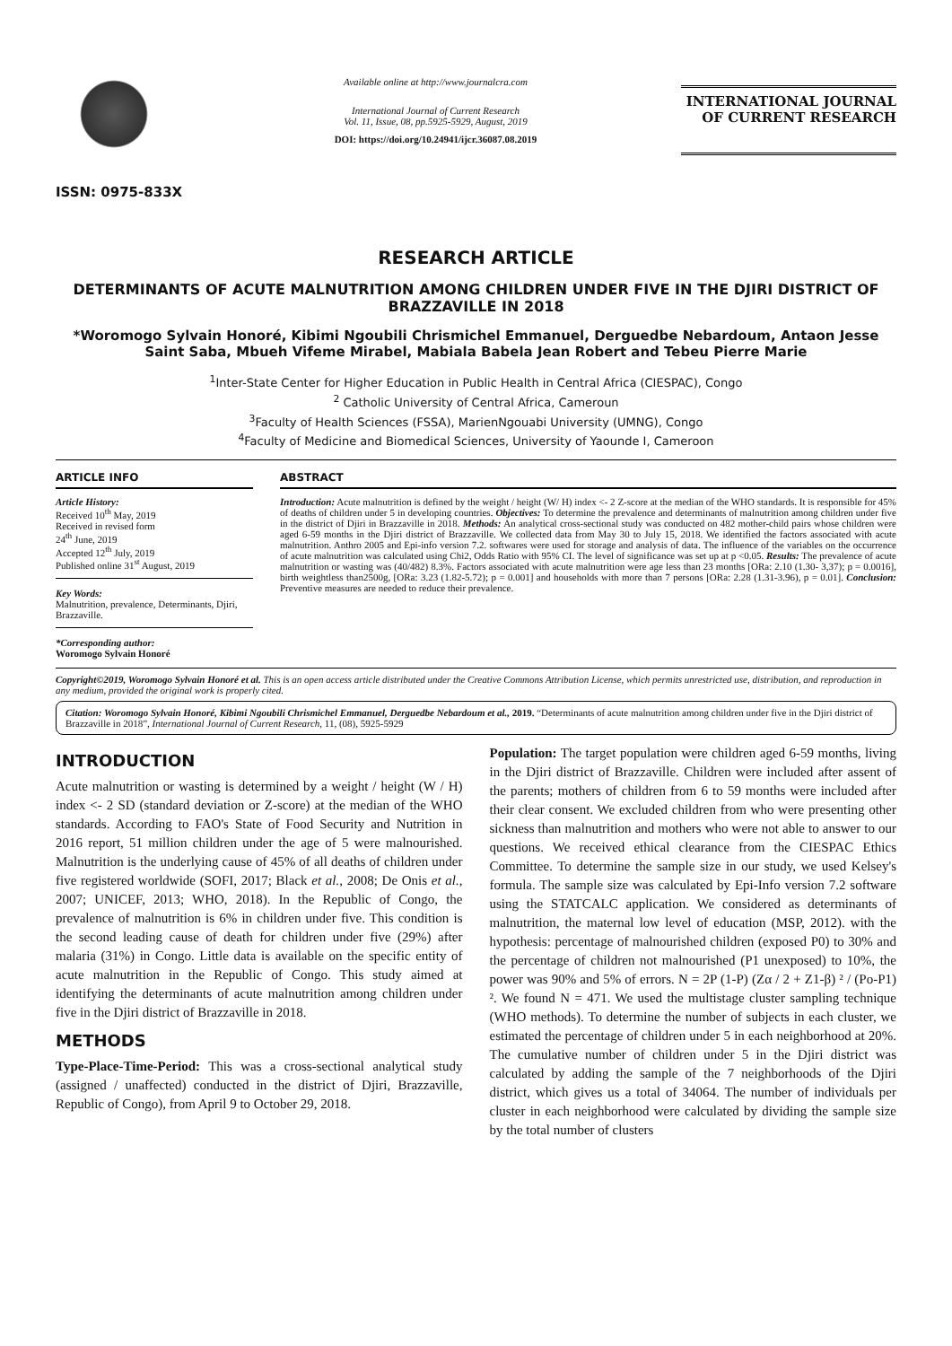ISSN: 0975-833X
Available online at http://www.journalcra.com
International Journal of Current Research
Vol. 11, Issue, 08, pp.5925-5929, August, 2019
DOI: https://doi.org/10.24941/ijcr.36087.08.2019
INTERNATIONAL JOURNAL
OF CURRENT RESEARCH
RESEARCH ARTICLE
DETERMINANTS OF ACUTE MALNUTRITION AMONG CHILDREN UNDER FIVE IN THE DJIRI DISTRICT OF BRAZZAVILLE IN 2018
*Woromogo Sylvain Honoré, Kibimi Ngoubili Chrismichel Emmanuel, Derguedbe Nebardoum, Antaon Jesse Saint Saba, Mbueh Vifeme Mirabel, Mabiala Babela Jean Robert and Tebeu Pierre Marie
<sup>1</sup> Inter-State Center for Higher Education in Public Health in Central Africa (CIESPAC), Congo
<sup>2</sup> Catholic University of Central Africa, Cameroun
<sup>3</sup> Faculty of Health Sciences (FSSA), MarienNgouabi University (UMNG), Congo
<sup>4</sup> Faculty of Medicine and Biomedical Sciences, University of Yaounde I, Cameroon
ARTICLE INFO
Article History:
Received 10<sup>th</sup> May, 2019
Received in revised form
24<sup>th</sup> June, 2019
Accepted 12<sup>th</sup> July, 2019
Published online 31<sup>st</sup> August, 2019
Key Words:
Malnutrition, prevalence, Determinants, Djiri, Brazzaville.
*Corresponding author:
Woromogo Sylvain Honoré
ABSTRACT
Introduction: Acute malnutrition is defined by the weight / height (W/ H) index <- 2 Z-score at the median of the WHO standards. It is responsible for 45% of deaths of children under 5 in developing countries. Objectives: To determine the prevalence and determinants of malnutrition among children under five in the district of Djiri in Brazzaville in 2018. Methods: An analytical cross-sectional study was conducted on 482 mother-child pairs whose children were aged 6-59 months in the Djiri district of Brazzaville. We collected data from May 30 to July 15, 2018. We identified the factors associated with acute malnutrition. Anthro 2005 and Epi-info version 7.2. softwares were used for storage and analysis of data. The influence of the variables on the occurrence of acute malnutrition was calculated using Chi2, Odds Ratio with 95% CI. The level of significance was set up at p <0.05. Results: The prevalence of acute malnutrition or wasting was (40/482) 8.3%. Factors associated with acute malnutrition were age less than 23 months [ORa: 2.10 (1.30- 3,37); p = 0.0016], birth weightless than2500g, [ORa: 3.23 (1.82-5.72); p = 0.001] and households with more than 7 persons [ORa: 2.28 (1.31-3.96), p = 0.01]. Conclusion: Preventive measures are needed to reduce their prevalence.
Copyright©2019, Woromogo Sylvain Honoré et al. This is an open access article distributed under the Creative Commons Attribution License, which permits unrestricted use, distribution, and reproduction in any medium, provided the original work is properly cited.
Citation: Woromogo Sylvain Honoré, Kibimi Ngoubili Chrismichel Emmanuel, Derguedbe Nebardoum et al., 2019. “Determinants of acute malnutrition among children under five in the Djiri district of Brazzaville in 2018”, International Journal of Current Research, 11, (08), 5925-5929
INTRODUCTION
Acute malnutrition or wasting is determined by a weight / height (W / H) index <- 2 SD (standard deviation or Z-score) at the median of the WHO standards. According to FAO's State of Food Security and Nutrition in 2016 report, 51 million children under the age of 5 were malnourished. Malnutrition is the underlying cause of 45% of all deaths of children under five registered worldwide (SOFI, 2017; Black et al., 2008; De Onis et al., 2007; UNICEF, 2013; WHO, 2018). In the Republic of Congo, the prevalence of malnutrition is 6% in children under five. This condition is the second leading cause of death for children under five (29%) after malaria (31%) in Congo. Little data is available on the specific entity of acute malnutrition in the Republic of Congo. This study aimed at identifying the determinants of acute malnutrition among children under five in the Djiri district of Brazzaville in 2018.
METHODS
Type-Place-Time-Period: This was a cross-sectional analytical study (assigned / unaffected) conducted in the district of Djiri, Brazzaville, Republic of Congo), from April 9 to October 29, 2018.
Population: The target population were children aged 6-59 months, living in the Djiri district of Brazzaville. Children were included after assent of the parents; mothers of children from 6 to 59 months were included after their clear consent. We excluded children from who were presenting other sickness than malnutrition and mothers who were not able to answer to our questions. We received ethical clearance from the CIESPAC Ethics Committee. To determine the sample size in our study, we used Kelsey's formula. The sample size was calculated by Epi-Info version 7.2 software using the STATCALC application. We considered as determinants of malnutrition, the maternal low level of education (MSP, 2012). with the hypothesis: percentage of malnourished children (exposed P0) to 30% and the percentage of children not malnourished (P1 unexposed) to 10%, the power was 90% and 5% of errors. N = 2P (1-P) (Zα / 2 + Z1-β) ² / (Po-P1) ². We found N = 471. We used the multistage cluster sampling technique (WHO methods). To determine the number of subjects in each cluster, we estimated the percentage of children under 5 in each neighborhood at 20%. The cumulative number of children under 5 in the Djiri district was calculated by adding the sample of the 7 neighborhoods of the Djiri district, which gives us a total of 34064. The number of individuals per cluster in each neighborhood were calculated by dividing the sample size by the total number of clusters